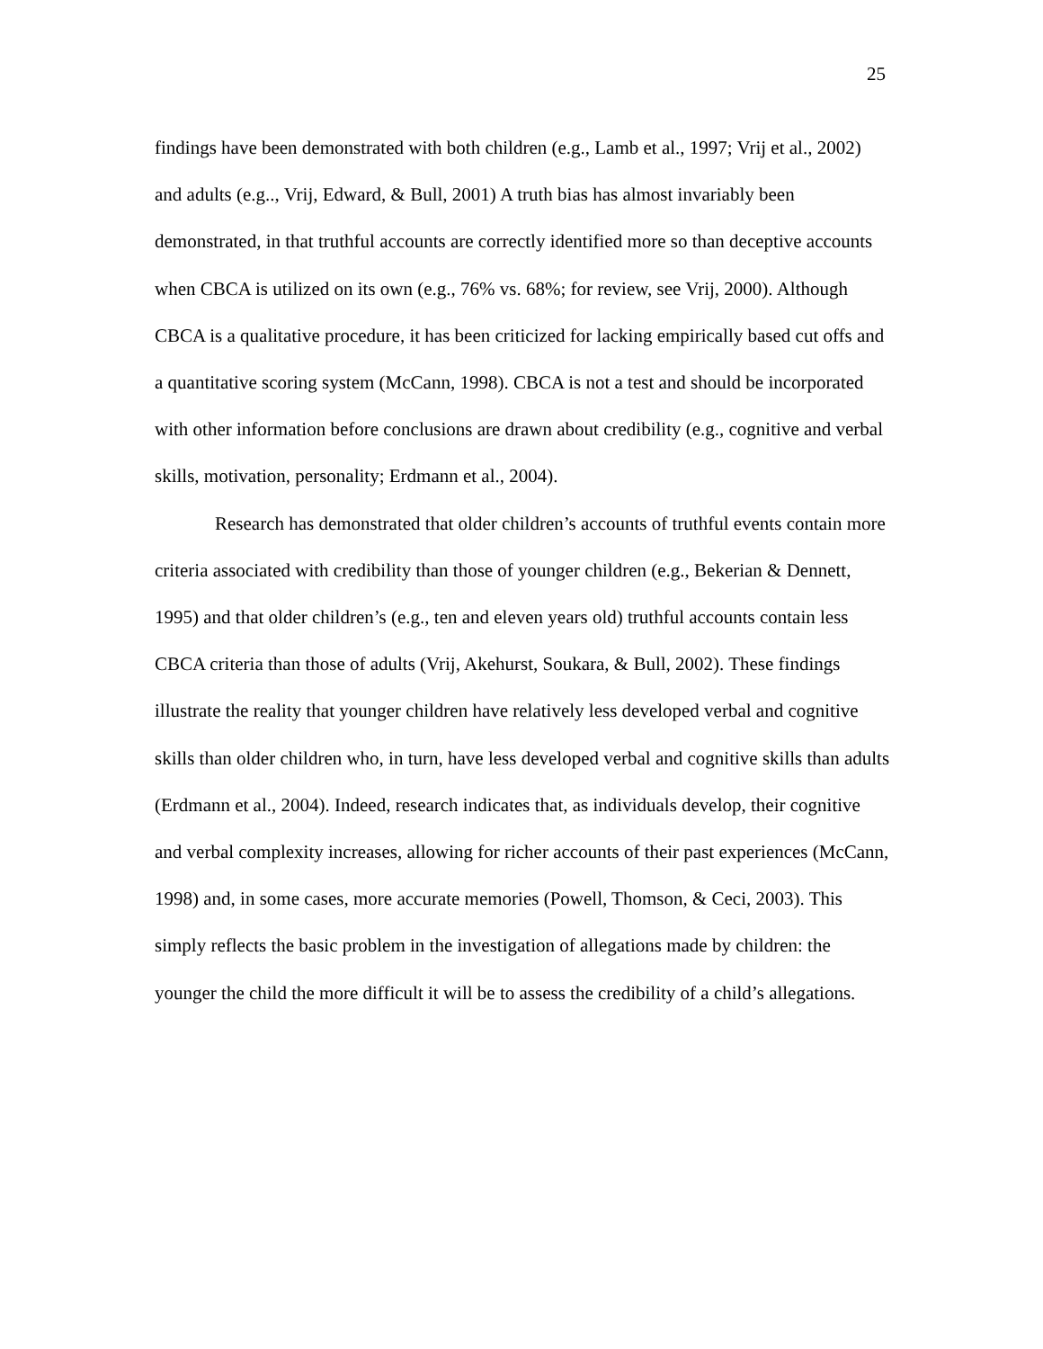25
findings have been demonstrated with both children (e.g., Lamb et al., 1997; Vrij et al., 2002) and adults (e.g.., Vrij, Edward, & Bull, 2001) A truth bias has almost invariably been demonstrated, in that truthful accounts are correctly identified more so than deceptive accounts when CBCA is utilized on its own (e.g., 76% vs. 68%; for review, see Vrij, 2000). Although CBCA is a qualitative procedure, it has been criticized for lacking empirically based cut offs and a quantitative scoring system (McCann, 1998). CBCA is not a test and should be incorporated with other information before conclusions are drawn about credibility (e.g., cognitive and verbal skills, motivation, personality; Erdmann et al., 2004).
Research has demonstrated that older children’s accounts of truthful events contain more criteria associated with credibility than those of younger children (e.g., Bekerian & Dennett, 1995) and that older children’s (e.g., ten and eleven years old) truthful accounts contain less CBCA criteria than those of adults (Vrij, Akehurst, Soukara, & Bull, 2002). These findings illustrate the reality that younger children have relatively less developed verbal and cognitive skills than older children who, in turn, have less developed verbal and cognitive skills than adults (Erdmann et al., 2004). Indeed, research indicates that, as individuals develop, their cognitive and verbal complexity increases, allowing for richer accounts of their past experiences (McCann, 1998) and, in some cases, more accurate memories (Powell, Thomson, & Ceci, 2003). This simply reflects the basic problem in the investigation of allegations made by children: the younger the child the more difficult it will be to assess the credibility of a child’s allegations.